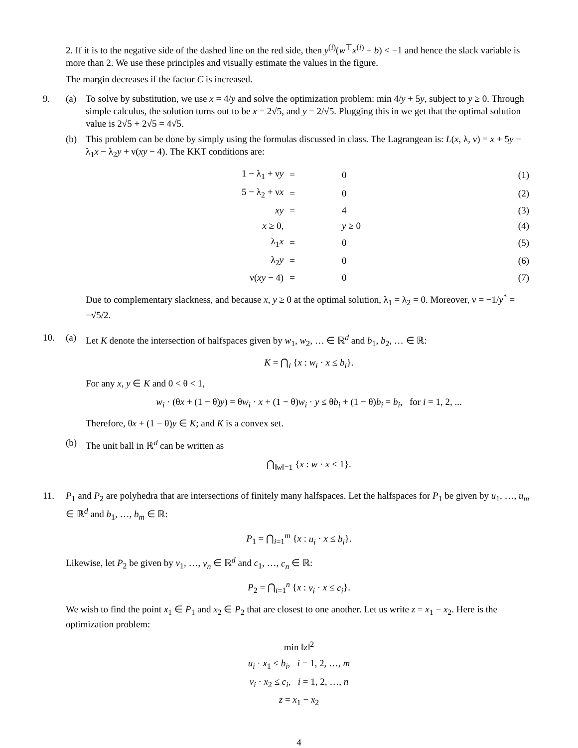2. If it is to the negative side of the dashed line on the red side, then y<sup>(i)</sup>(w<sup>⊤</sup>x<sup>(i)</sup> + b) < −1 and hence the slack variable is more than 2. We use these principles and visually estimate the values in the figure.
The margin decreases if the factor C is increased.
9. (a) To solve by substitution, we use x = 4/y and solve the optimization problem: min 4/y + 5y, subject to y ≥ 0. Through simple calculus, the solution turns out to be x = 2√5, and y = 2/√5. Plugging this in we get that the optimal solution value is 2√5 + 2√5 = 4√5.
(b) This problem can be done by simply using the formulas discussed in class. The Lagrangean is: L(x, λ, ν) = x + 5y − λ<sub>1</sub>x − λ<sub>2</sub>y + ν(xy − 4). The KKT conditions are:
| 1 − λ<sub>1</sub> + ν y | = | 0 | (1) |
| 5 − λ<sub>2</sub> + ν x | = | 0 | (2) |
| xy | = | 4 | (3) |
| x ≥ 0, | | y ≥ 0 | (4) |
| λ<sub>1</sub> x | = | 0 | (5) |
| λ<sub>2</sub> y | = | 0 | (6) |
| ν( xy − 4) | = | 0 | (7) |
Due to complementary slackness, and because x, y ≥ 0 at the optimal solution, λ<sub>1</sub> = λ<sub>2</sub> = 0. Moreover, ν = −1/y<sup>*</sup> = −√5/2.
10. (a) Let K denote the intersection of halfspaces given by w<sub>1</sub>, w<sub>2</sub>, … ∈ ℝ<sup>d</sup> and b<sub>1</sub>, b<sub>2</sub>, … ∈ ℝ:
K = ⋂<sub>i</sub> {x : w<sub>i</sub> · x ≤ b<sub>i</sub>}.
For any x, y ∈ K and 0 < θ < 1,
w<sub>i</sub> · (θx + (1 − θ)y) = θw<sub>i</sub> · x + (1 − θ)w<sub>i</sub> · y ≤ θb<sub>i</sub> + (1 − θ)b<sub>i</sub> = b<sub>i</sub>, for i = 1, 2, ...
Therefore, θx + (1 − θ)y ∈ K; and K is a convex set.
(b) The unit ball in ℝ<sup>d</sup> can be written as
⋂<sub>‖w‖=1</sub> {x : w · x ≤ 1}.
11. P<sub>1</sub> and P<sub>2</sub> are polyhedra that are intersections of finitely many halfspaces. Let the halfspaces for P<sub>1</sub> be given by u<sub>1</sub>, …, u<sub>m</sub> ∈ ℝ<sup>d</sup> and b<sub>1</sub>, …, b<sub>m</sub> ∈ ℝ:
P<sub>1</sub> = ⋂<sub>i=1</sub><sup>m</sup> {x : u<sub>i</sub> · x ≤ b<sub>i</sub>}.
Likewise, let P<sub>2</sub> be given by v<sub>1</sub>, …, v<sub>n</sub> ∈ ℝ<sup>d</sup> and c<sub>1</sub>, …, c<sub>n</sub> ∈ ℝ:
P<sub>2</sub> = ⋂<sub>i=1</sub><sup>n</sup> {x : v<sub>i</sub> · x ≤ c<sub>i</sub>}.
We wish to find the point x<sub>1</sub> ∈ P<sub>1</sub> and x<sub>2</sub> ∈ P<sub>2</sub> that are closest to one another. Let us write z = x<sub>1</sub> − x<sub>2</sub>. Here is the optimization problem:
min ‖z‖<sup>2</sup>
u<sub>i</sub> · x<sub>1</sub> ≤ b<sub>i</sub>, i = 1, 2, …, m
v<sub>i</sub> · x<sub>2</sub> ≤ c<sub>i</sub>, i = 1, 2, …, n
z = x<sub>1</sub> − x<sub>2</sub>
4